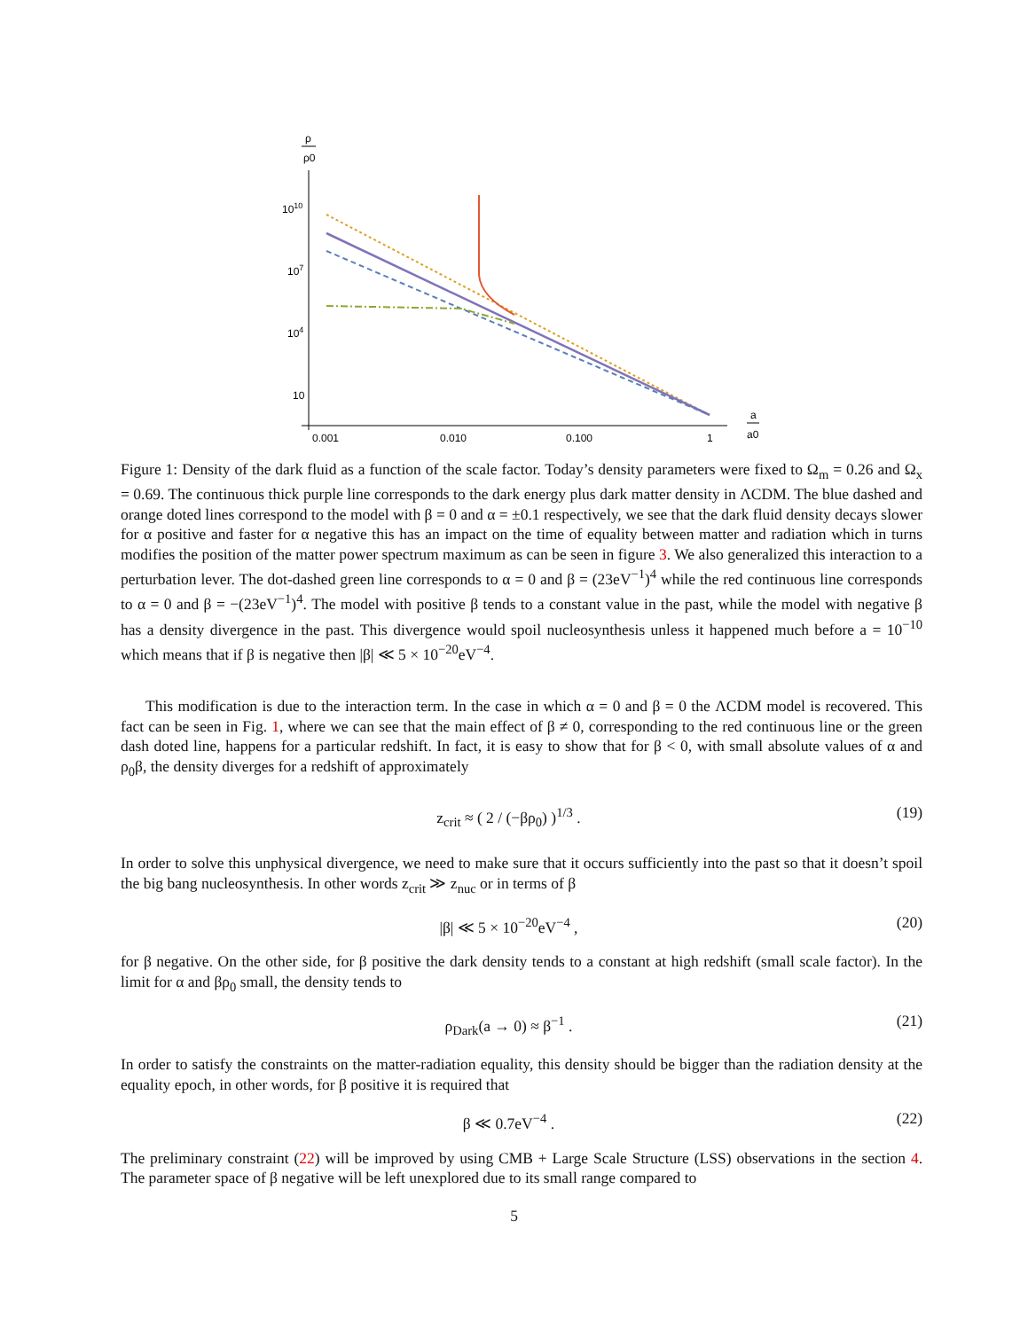ρ
ρ0
1010
107
104
10
0.001
0.010
0.100
1
a
a0
Figure 1: Density of the dark fluid as a function of the scale factor. Today’s density parameters were fixed to Ω<sub>m</sub> = 0.26 and Ω<sub>x</sub> = 0.69. The continuous thick purple line corresponds to the dark energy plus dark matter density in ΛCDM. The blue dashed and orange doted lines correspond to the model with β = 0 and α = ±0.1 respectively, we see that the dark fluid density decays slower for α positive and faster for α negative this has an impact on the time of equality between matter and radiation which in turns modifies the position of the matter power spectrum maximum as can be seen in figure 3. We also generalized this interaction to a perturbation lever. The dot-dashed green line corresponds to α = 0 and β = (23eV<sup>−1</sup>)<sup>4</sup> while the red continuous line corresponds to α = 0 and β = −(23eV<sup>−1</sup>)<sup>4</sup>. The model with positive β tends to a constant value in the past, while the model with negative β has a density divergence in the past. This divergence would spoil nucleosynthesis unless it happened much before a = 10<sup>−10</sup> which means that if β is negative then |β| ≪ 5 × 10<sup>−20</sup>eV<sup>−4</sup>.
This modification is due to the interaction term. In the case in which α = 0 and β = 0 the ΛCDM model is recovered. This fact can be seen in Fig. 1, where we can see that the main effect of β ≠ 0, corresponding to the red continuous line or the green dash doted line, happens for a particular redshift. In fact, it is easy to show that for β < 0, with small absolute values of α and ρ<sub>0</sub>β, the density diverges for a redshift of approximately
z<sub>crit</sub> ≈ ( 2 / (−βρ<sub>0</sub>) )<sup>1/3</sup> . (19)
In order to solve this unphysical divergence, we need to make sure that it occurs sufficiently into the past so that it doesn’t spoil the big bang nucleosynthesis. In other words z<sub>crit</sub> ≫ z<sub>nuc</sub> or in terms of β
|β| ≪ 5 × 10<sup>−20</sup>eV<sup>−4</sup> , (20)
for β negative. On the other side, for β positive the dark density tends to a constant at high redshift (small scale factor). In the limit for α and βρ<sub>0</sub> small, the density tends to
ρ<sub>Dark</sub>(a → 0) ≈ β<sup>−1</sup> . (21)
In order to satisfy the constraints on the matter-radiation equality, this density should be bigger than the radiation density at the equality epoch, in other words, for β positive it is required that
β ≪ 0.7eV<sup>−4</sup> . (22)
The preliminary constraint (22) will be improved by using CMB + Large Scale Structure (LSS) observations in the section 4. The parameter space of β negative will be left unexplored due to its small range compared to
5